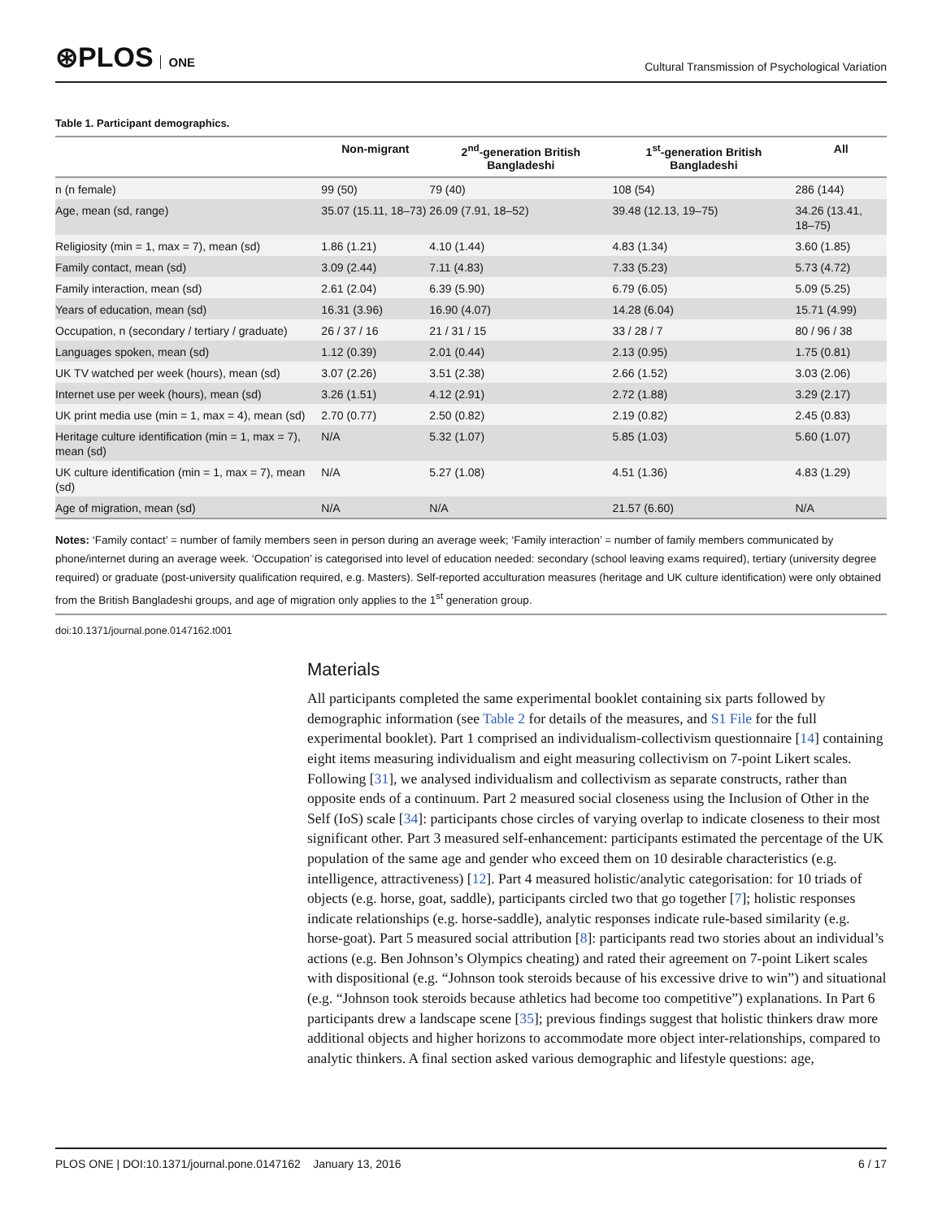⊛PLOS ONE
Cultural Transmission of Psychological Variation
Table 1. Participant demographics.
| | Non-migrant | 2<sup>nd</sup>-generation British Bangladeshi | 1<sup>st</sup>-generation British Bangladeshi | All |
| --- | --- | --- | --- | --- |
| n (n female) | 99 (50) | 79 (40) | 108 (54) | 286 (144) |
| Age, mean (sd, range) | 35.07 (15.11, 18–73) | 26.09 (7.91, 18–52) | 39.48 (12.13, 19–75) | 34.26 (13.41, 18–75) |
| Religiosity (min = 1, max = 7), mean (sd) | 1.86 (1.21) | 4.10 (1.44) | 4.83 (1.34) | 3.60 (1.85) |
| Family contact, mean (sd) | 3.09 (2.44) | 7.11 (4.83) | 7.33 (5.23) | 5.73 (4.72) |
| Family interaction, mean (sd) | 2.61 (2.04) | 6.39 (5.90) | 6.79 (6.05) | 5.09 (5.25) |
| Years of education, mean (sd) | 16.31 (3.96) | 16.90 (4.07) | 14.28 (6.04) | 15.71 (4.99) |
| Occupation, n (secondary / tertiary / graduate) | 26 / 37 / 16 | 21 / 31 / 15 | 33 / 28 / 7 | 80 / 96 / 38 |
| Languages spoken, mean (sd) | 1.12 (0.39) | 2.01 (0.44) | 2.13 (0.95) | 1.75 (0.81) |
| UK TV watched per week (hours), mean (sd) | 3.07 (2.26) | 3.51 (2.38) | 2.66 (1.52) | 3.03 (2.06) |
| Internet use per week (hours), mean (sd) | 3.26 (1.51) | 4.12 (2.91) | 2.72 (1.88) | 3.29 (2.17) |
| UK print media use (min = 1, max = 4), mean (sd) | 2.70 (0.77) | 2.50 (0.82) | 2.19 (0.82) | 2.45 (0.83) |
| Heritage culture identification (min = 1, max = 7), mean (sd) | N/A | 5.32 (1.07) | 5.85 (1.03) | 5.60 (1.07) |
| UK culture identification (min = 1, max = 7), mean (sd) | N/A | 5.27 (1.08) | 4.51 (1.36) | 4.83 (1.29) |
| Age of migration, mean (sd) | N/A | N/A | 21.57 (6.60) | N/A |
Notes: ‘Family contact’ = number of family members seen in person during an average week; ‘Family interaction’ = number of family members communicated by phone/internet during an average week. ‘Occupation’ is categorised into level of education needed: secondary (school leaving exams required), tertiary (university degree required) or graduate (post-university qualification required, e.g. Masters). Self-reported acculturation measures (heritage and UK culture identification) were only obtained from the British Bangladeshi groups, and age of migration only applies to the 1<sup>st</sup> generation group.
doi:10.1371/journal.pone.0147162.t001
Materials
All participants completed the same experimental booklet containing six parts followed by demographic information (see Table 2 for details of the measures, and S1 File for the full experimental booklet). Part 1 comprised an individualism-collectivism questionnaire [14] containing eight items measuring individualism and eight measuring collectivism on 7-point Likert scales. Following [31], we analysed individualism and collectivism as separate constructs, rather than opposite ends of a continuum. Part 2 measured social closeness using the Inclusion of Other in the Self (IoS) scale [34]: participants chose circles of varying overlap to indicate closeness to their most significant other. Part 3 measured self-enhancement: participants estimated the percentage of the UK population of the same age and gender who exceed them on 10 desirable characteristics (e.g. intelligence, attractiveness) [12]. Part 4 measured holistic/analytic categorisation: for 10 triads of objects (e.g. horse, goat, saddle), participants circled two that go together [7]; holistic responses indicate relationships (e.g. horse-saddle), analytic responses indicate rule-based similarity (e.g. horse-goat). Part 5 measured social attribution [8]: participants read two stories about an individual’s actions (e.g. Ben Johnson’s Olympics cheating) and rated their agreement on 7-point Likert scales with dispositional (e.g. “Johnson took steroids because of his excessive drive to win”) and situational (e.g. “Johnson took steroids because athletics had become too competitive”) explanations. In Part 6 participants drew a landscape scene [35]; previous findings suggest that holistic thinkers draw more additional objects and higher horizons to accommodate more object inter-relationships, compared to analytic thinkers. A final section asked various demographic and lifestyle questions: age,
PLOS ONE | DOI:10.1371/journal.pone.0147162 January 13, 2016 6 / 17